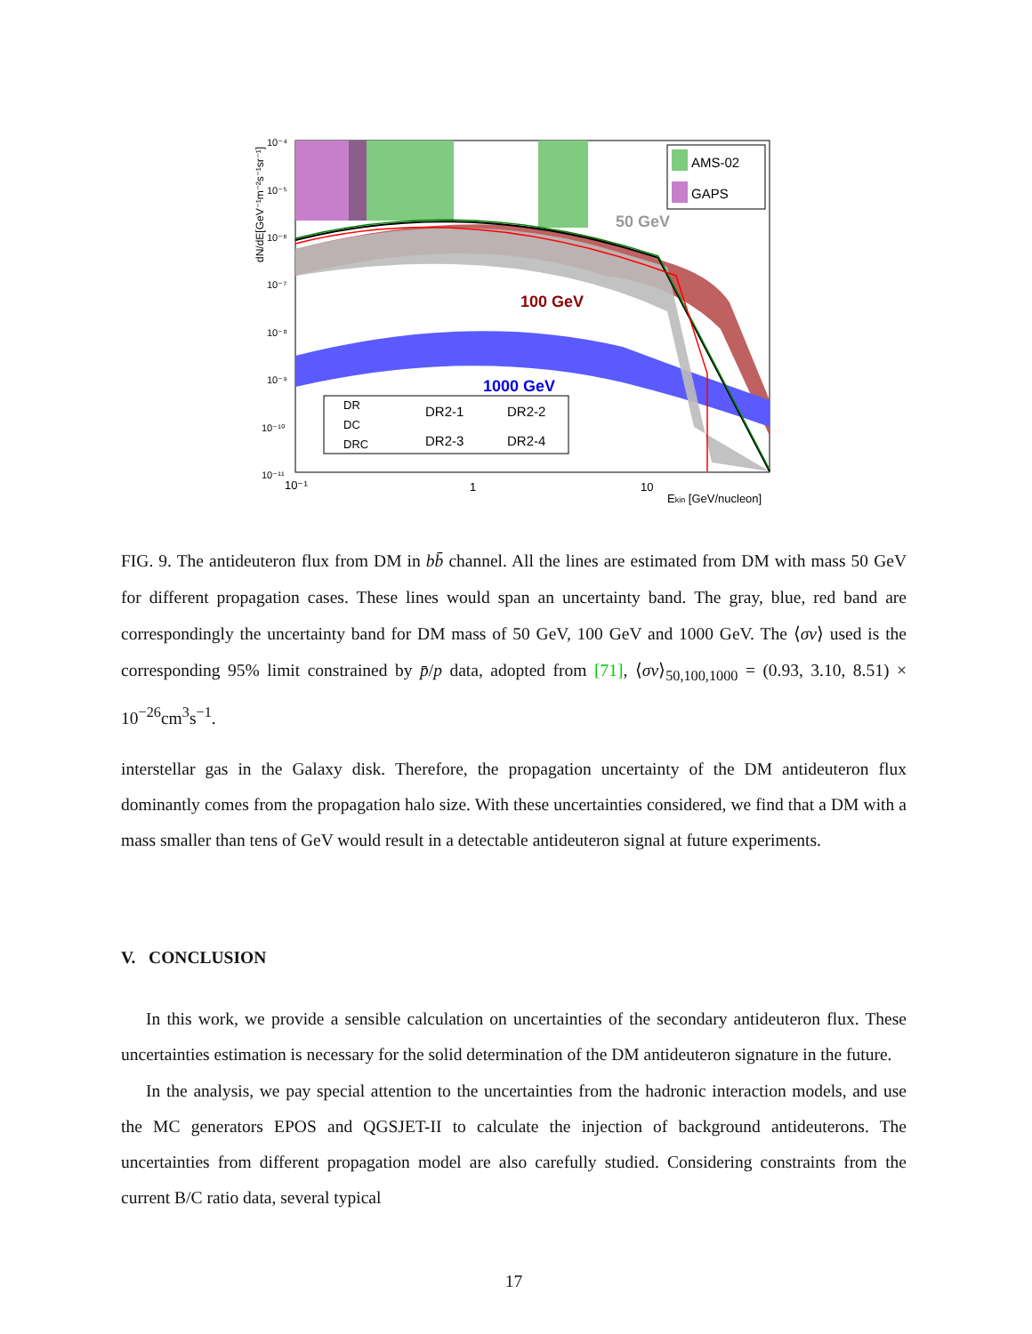AMS-02
GAPS
50 GeV
100 GeV
1000 GeV
DR
DC
DRC
DR2-1
DR2-2
DR2-3
DR2-4
10⁻¹
1
10
Ekin [GeV/nucleon]
10⁻⁴
10⁻⁵
10⁻⁶
10⁻⁷
10⁻⁸
10⁻⁹
10⁻¹⁰
10⁻¹¹
dN/dE[GeV⁻¹m⁻²s⁻¹sr⁻¹]
FIG. 9. The antideuteron flux from DM in bb̄ channel. All the lines are estimated from DM with mass 50 GeV for different propagation cases. These lines would span an uncertainty band. The gray, blue, red band are correspondingly the uncertainty band for DM mass of 50 GeV, 100 GeV and 1000 GeV. The ⟨σv⟩ used is the corresponding 95% limit constrained by p̄/p data, adopted from [71], ⟨σv⟩<sub>50,100,1000</sub> = (0.93, 3.10, 8.51) × 10<sup>−26</sup>cm<sup>3</sup>s<sup>−1</sup>.
interstellar gas in the Galaxy disk. Therefore, the propagation uncertainty of the DM antideuteron flux dominantly comes from the propagation halo size. With these uncertainties considered, we find that a DM with a mass smaller than tens of GeV would result in a detectable antideuteron signal at future experiments.
V. CONCLUSION
In this work, we provide a sensible calculation on uncertainties of the secondary antideuteron flux. These uncertainties estimation is necessary for the solid determination of the DM antideuteron signature in the future.
In the analysis, we pay special attention to the uncertainties from the hadronic interaction models, and use the MC generators EPOS and QGSJET-II to calculate the injection of background antideuterons. The uncertainties from different propagation model are also carefully studied. Considering constraints from the current B/C ratio data, several typical
17